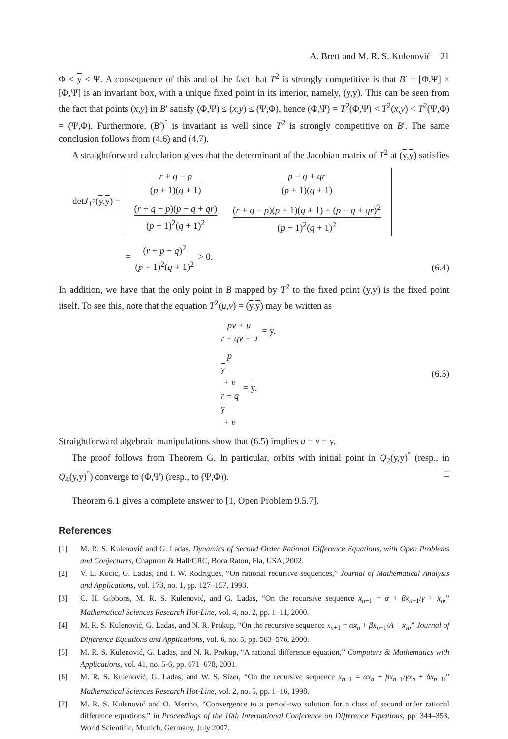A. Brett and M. R. S. Kulenović 21
Φ < y < Ψ. A consequence of this and of the fact that T<sup>2</sup> is strongly competitive is that B′ = [Φ,Ψ] × [Φ,Ψ] is an invariant box, with a unique fixed point in its interior, namely, (y,y). This can be seen from the fact that points (x,y) in B′ satisfy (Φ,Ψ) ≤ (x,y) ≤ (Ψ,Φ), hence (Φ,Ψ) = T<sup>2</sup>(Φ,Ψ) < T<sup>2</sup>(x,y) < T<sup>2</sup>(Ψ,Φ) = (Ψ,Φ). Furthermore, (B′)<sup>°</sup> is invariant as well since T<sup>2</sup> is strongly competitive on B′. The same conclusion follows from (4.6) and (4.7).
A straightforward calculation gives that the determinant of the Jacobian matrix of T<sup>2</sup> at (y,y) satisfies
detJ<sub>T<sup>2</sup></sub>(y,y) =
| r + q − p ( p + 1)( q + 1) | p − q + qr ( p + 1)( q + 1) |
| ( r + q − p )( p − q + qr ) ( p + 1)<sup>2</sup>( q + 1)<sup>2</sup> | ( r + q − p )( p + 1)( q + 1) + ( p − q + qr )<sup>2</sup> ( p + 1)<sup>2</sup>( q + 1)<sup>2</sup> |
= (r + p − q)<sup>2</sup> (p + 1)<sup>2</sup>(q + 1)<sup>2</sup> > 0.
(6.4)
In addition, we have that the only point in B mapped by T<sup>2</sup> to the fixed point (y,y) is the fixed point itself. To see this, note that the equation T<sup>2</sup>(u,v) = (y,y) may be written as
pv + u r + qv + u = y,
p
y
+ v r + q
y
+ v = y.
(6.5)
Straightforward algebraic manipulations show that (6.5) implies u = v = y.
The proof follows from Theorem G. In particular, orbits with initial point in Q<sub>2</sub>(y,y)<sup>°</sup> (resp., in Q<sub>4</sub>(y,y)<sup>°</sup>) converge to (Φ,Ψ) (resp., to (Ψ,Φ)). □
Theorem 6.1 gives a complete answer to [1, Open Problem 9.5.7].
References
[1] M. R. S. Kulenović and G. Ladas, Dynamics of Second Order Rational Difference Equations, with Open Problems and Conjectures, Chapman & Hall/CRC, Boca Raton, Fla, USA, 2002.
[2] V. L. Kocić, G. Ladas, and I. W. Rodrigues, “On rational recursive sequences,” Journal of Mathematical Analysis and Applications, vol. 173, no. 1, pp. 127–157, 1993.
[3] C. H. Gibbons, M. R. S. Kulenović, and G. Ladas, “On the recursive sequence x<sub>n+1</sub> = α + βx<sub>n−1</sub>/γ + x<sub>n</sub>,” Mathematical Sciences Research Hot-Line, vol. 4, no. 2, pp. 1–11, 2000.
[4] M. R. S. Kulenović, G. Ladas, and N. R. Prokup, “On the recursive sequence x<sub>n+1</sub> = αx<sub>n</sub> + βx<sub>n−1</sub>/A + x<sub>n</sub>,” Journal of Difference Equations and Applications, vol. 6, no. 5, pp. 563–576, 2000.
[5] M. R. S. Kulenović, G. Ladas, and N. R. Prokup, “A rational difference equation,” Computers & Mathematics with Applications, vol. 41, no. 5-6, pp. 671–678, 2001.
[6] M. R. S. Kulenović, G. Ladas, and W. S. Sizer, “On the recursive sequence x<sub>n+1</sub> = αx<sub>n</sub> + βx<sub>n−1</sub>/γx<sub>n</sub> + δx<sub>n−1</sub>,” Mathematical Sciences Research Hot-Line, vol. 2, no. 5, pp. 1–16, 1998.
[7] M. R. S. Kulenović and O. Merino, “Convergence to a period-two solution for a class of second order rational difference equations,” in Proceedings of the 10th International Conference on Difference Equations, pp. 344–353, World Scientific, Munich, Germany, July 2007.